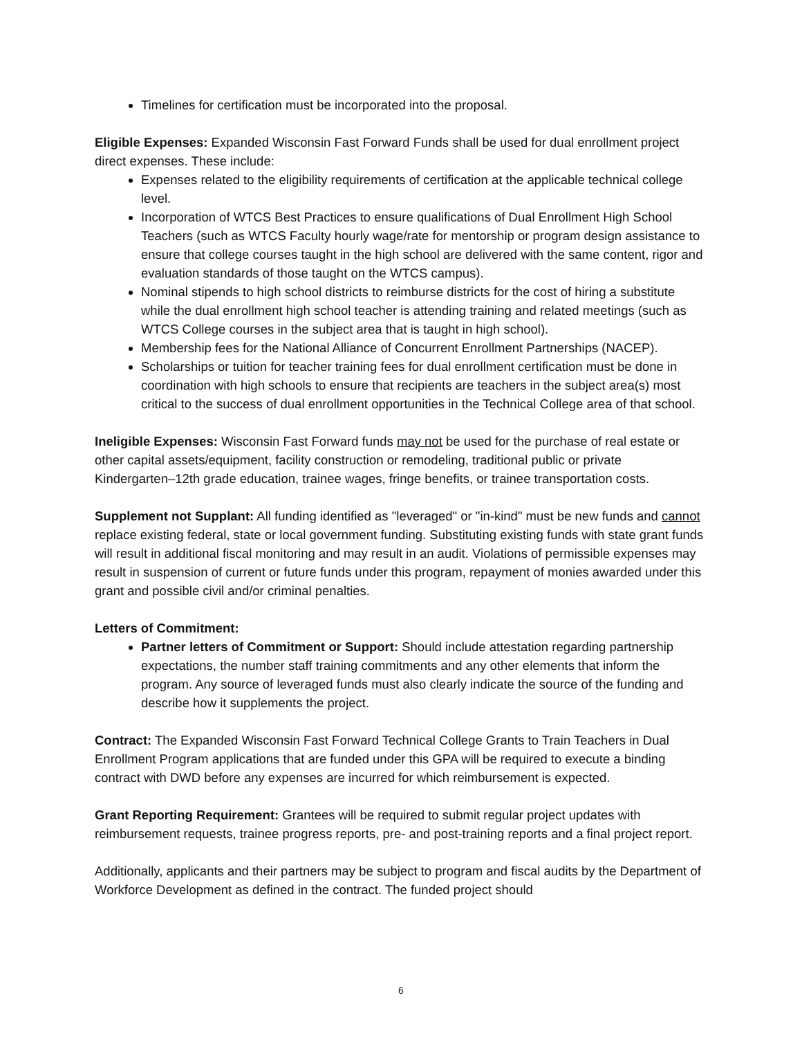Timelines for certification must be incorporated into the proposal.
Eligible Expenses: Expanded Wisconsin Fast Forward Funds shall be used for dual enrollment project direct expenses. These include:
Expenses related to the eligibility requirements of certification at the applicable technical college level.
Incorporation of WTCS Best Practices to ensure qualifications of Dual Enrollment High School Teachers (such as WTCS Faculty hourly wage/rate for mentorship or program design assistance to ensure that college courses taught in the high school are delivered with the same content, rigor and evaluation standards of those taught on the WTCS campus).
Nominal stipends to high school districts to reimburse districts for the cost of hiring a substitute while the dual enrollment high school teacher is attending training and related meetings (such as WTCS College courses in the subject area that is taught in high school).
Membership fees for the National Alliance of Concurrent Enrollment Partnerships (NACEP).
Scholarships or tuition for teacher training fees for dual enrollment certification must be done in coordination with high schools to ensure that recipients are teachers in the subject area(s) most critical to the success of dual enrollment opportunities in the Technical College area of that school.
Ineligible Expenses: Wisconsin Fast Forward funds may not be used for the purchase of real estate or other capital assets/equipment, facility construction or remodeling, traditional public or private Kindergarten–12th grade education, trainee wages, fringe benefits, or trainee transportation costs.
Supplement not Supplant: All funding identified as "leveraged" or "in-kind" must be new funds and cannot replace existing federal, state or local government funding. Substituting existing funds with state grant funds will result in additional fiscal monitoring and may result in an audit. Violations of permissible expenses may result in suspension of current or future funds under this program, repayment of monies awarded under this grant and possible civil and/or criminal penalties.
Letters of Commitment:
Partner letters of Commitment or Support: Should include attestation regarding partnership expectations, the number staff training commitments and any other elements that inform the program. Any source of leveraged funds must also clearly indicate the source of the funding and describe how it supplements the project.
Contract: The Expanded Wisconsin Fast Forward Technical College Grants to Train Teachers in Dual Enrollment Program applications that are funded under this GPA will be required to execute a binding contract with DWD before any expenses are incurred for which reimbursement is expected.
Grant Reporting Requirement: Grantees will be required to submit regular project updates with reimbursement requests, trainee progress reports, pre- and post-training reports and a final project report.
Additionally, applicants and their partners may be subject to program and fiscal audits by the Department of Workforce Development as defined in the contract. The funded project should
6